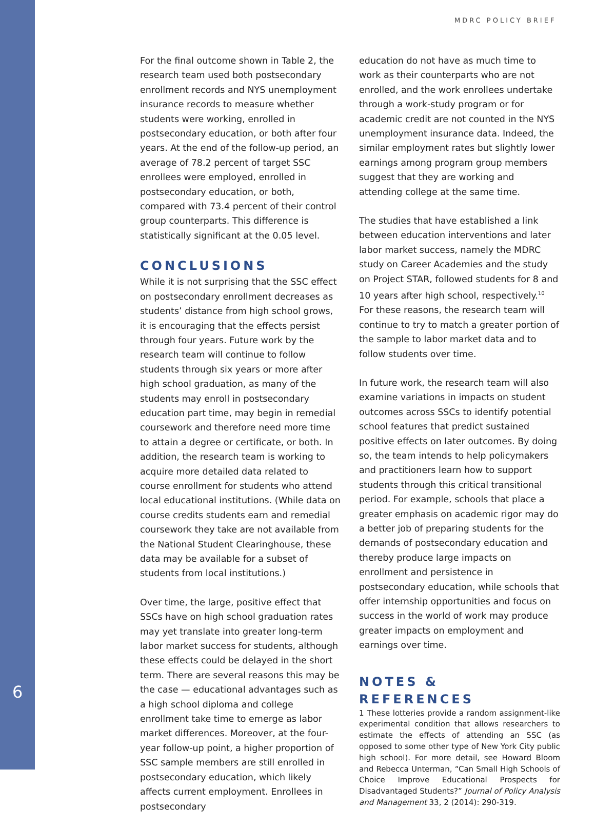MDRC POLICY BRIEF
6
For the final outcome shown in Table 2, the research team used both postsecondary enrollment records and NYS unemployment insurance records to measure whether students were working, enrolled in postsecondary education, or both after four years. At the end of the follow-up period, an average of 78.2 percent of target SSC enrollees were employed, enrolled in postsecondary education, or both, compared with 73.4 percent of their control group counterparts. This difference is statistically significant at the 0.05 level.
CONCLUSIONS
While it is not surprising that the SSC effect on postsecondary enrollment decreases as students’ distance from high school grows, it is encouraging that the effects persist through four years. Future work by the research team will continue to follow students through six years or more after high school graduation, as many of the students may enroll in postsecondary education part time, may begin in remedial coursework and therefore need more time to attain a degree or certificate, or both. In addition, the research team is working to acquire more detailed data related to course enrollment for students who attend local educational institutions. (While data on course credits students earn and remedial coursework they take are not available from the National Student Clearinghouse, these data may be available for a subset of students from local institutions.)
Over time, the large, positive effect that SSCs have on high school graduation rates may yet translate into greater long-term labor market success for students, although these effects could be delayed in the short term. There are several reasons this may be the case — educational advantages such as a high school diploma and college enrollment take time to emerge as labor market differences. Moreover, at the four-year follow-up point, a higher proportion of SSC sample members are still enrolled in postsecondary education, which likely affects current employment. Enrollees in postsecondary
education do not have as much time to work as their counterparts who are not enrolled, and the work enrollees undertake through a work-study program or for academic credit are not counted in the NYS unemployment insurance data. Indeed, the similar employment rates but slightly lower earnings among program group members suggest that they are working and attending college at the same time.
The studies that have established a link between education interventions and later labor market success, namely the MDRC study on Career Academies and the study on Project STAR, followed students for 8 and 10 years after high school, respectively.<sup>10</sup> For these reasons, the research team will continue to try to match a greater portion of the sample to labor market data and to follow students over time.
In future work, the research team will also examine variations in impacts on student outcomes across SSCs to identify potential school features that predict sustained positive effects on later outcomes. By doing so, the team intends to help policymakers and practitioners learn how to support students through this critical transitional period. For example, schools that place a greater emphasis on academic rigor may do a better job of preparing students for the demands of postsecondary education and thereby produce large impacts on enrollment and persistence in postsecondary education, while schools that offer internship opportunities and focus on success in the world of work may produce greater impacts on employment and earnings over time.
NOTES & REFERENCES
1 These lotteries provide a random assignment-like experimental condition that allows researchers to estimate the effects of attending an SSC (as opposed to some other type of New York City public high school). For more detail, see Howard Bloom and Rebecca Unterman, “Can Small High Schools of Choice Improve Educational Prospects for Disadvantaged Students?” Journal of Policy Analysis and Management 33, 2 (2014): 290-319.